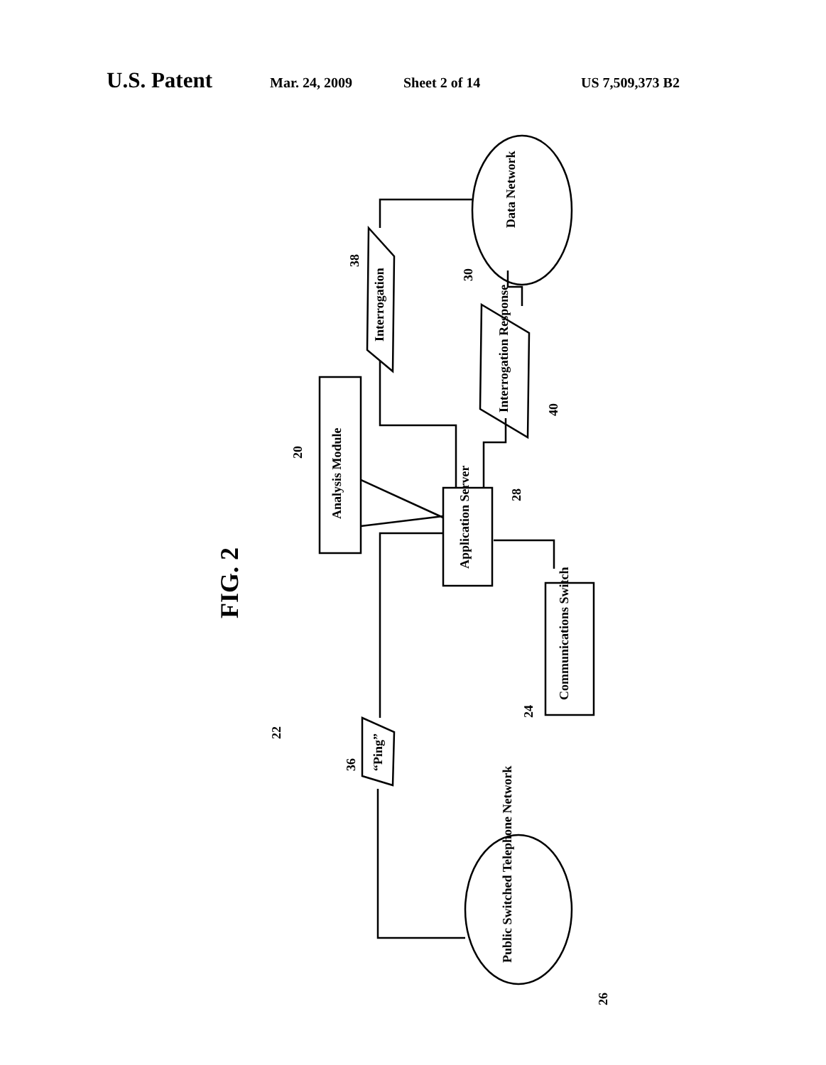U.S. Patent Mar. 24, 2009 Sheet 2 of 14 US 7,509,373 B2
Analysis Module
Application Server
Communications Switch
Interrogation
Interrogation Response
“Ping”
Data Network
Public Switched Telephone Network
FIG. 2
20
22
24
26
28
30
36
38
40